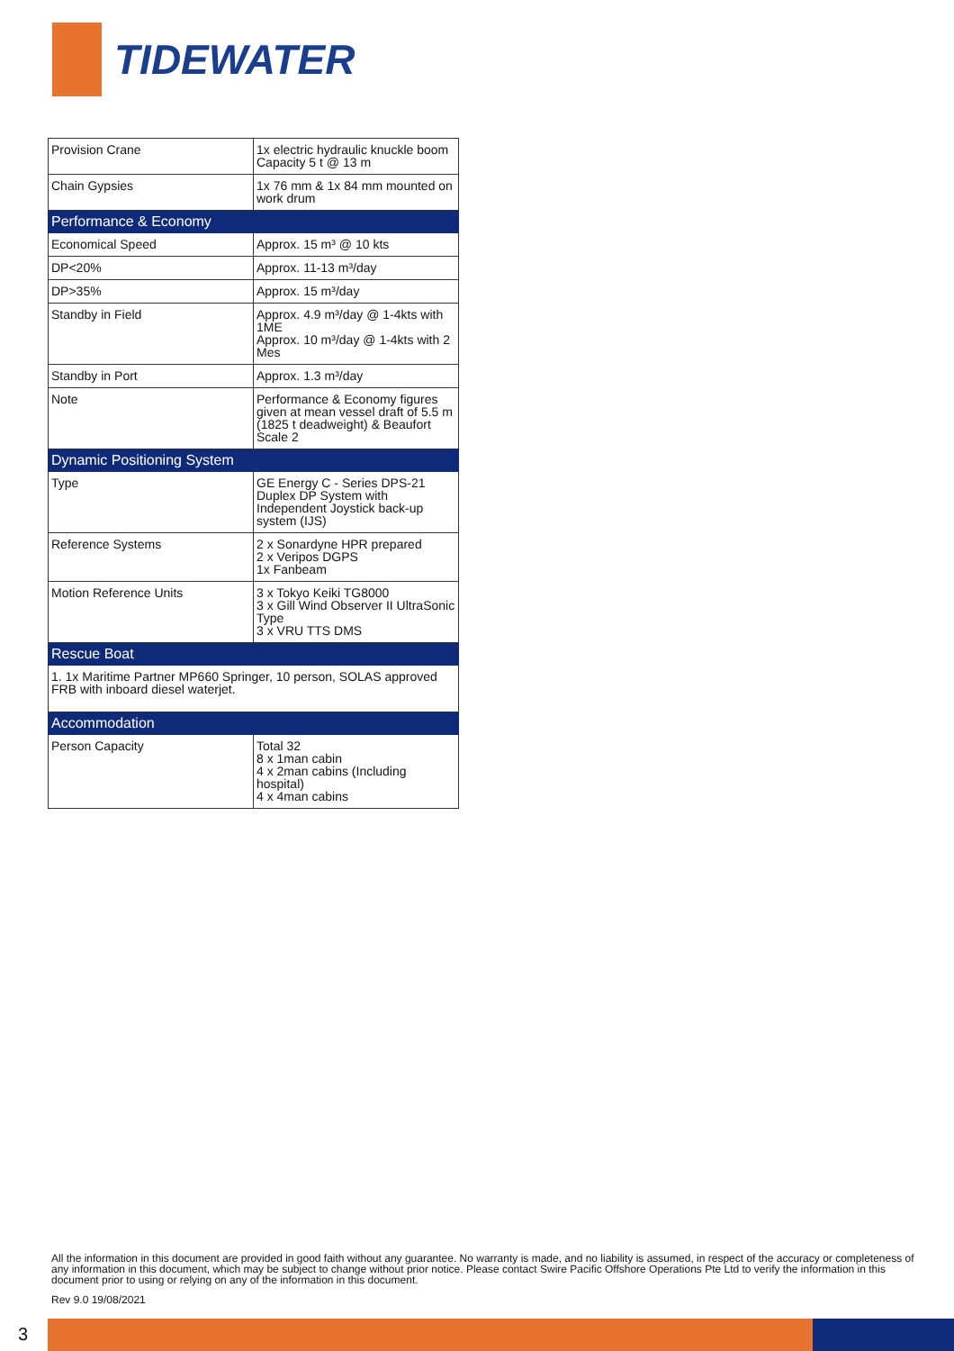TIDEWATER
| Provision Crane | 1x electric hydraulic knuckle boom Capacity 5 t @ 13 m |
| Chain Gypsies | 1x 76 mm & 1x 84 mm mounted on work drum |
| Performance & Economy | |
| Economical Speed | Approx. 15 m³ @ 10 kts |
| DP<20% | Approx. 11-13 m³/day |
| DP>35% | Approx. 15 m³/day |
| Standby in Field | Approx. 4.9 m³/day @ 1-4kts with 1ME Approx. 10 m³/day @ 1-4kts with 2 Mes |
| Standby in Port | Approx. 1.3 m³/day |
| Note | Performance & Economy figures given at mean vessel draft of 5.5 m (1825 t deadweight) & Beaufort Scale 2 |
| Dynamic Positioning System | |
| Type | GE Energy C - Series DPS-21 Duplex DP System with Independent Joystick back-up system (IJS) |
| Reference Systems | 2 x Sonardyne HPR prepared 2 x Veripos DGPS 1x Fanbeam |
| Motion Reference Units | 3 x Tokyo Keiki TG8000 3 x Gill Wind Observer II UltraSonic Type 3 x VRU TTS DMS |
| Rescue Boat | |
| 1. 1x Maritime Partner MP660 Springer, 10 person, SOLAS approved FRB with inboard diesel waterjet. | |
| Accommodation | |
| Person Capacity | Total 32 8 x 1man cabin 4 x 2man cabins (Including hospital) 4 x 4man cabins |
All the information in this document are provided in good faith without any guarantee. No warranty is made, and no liability is assumed, in respect of the accuracy or completeness of any information in this document, which may be subject to change without prior notice. Please contact Swire Pacific Offshore Operations Pte Ltd to verify the information in this document prior to using or relying on any of the information in this document.
Rev 9.0 19/08/2021
3